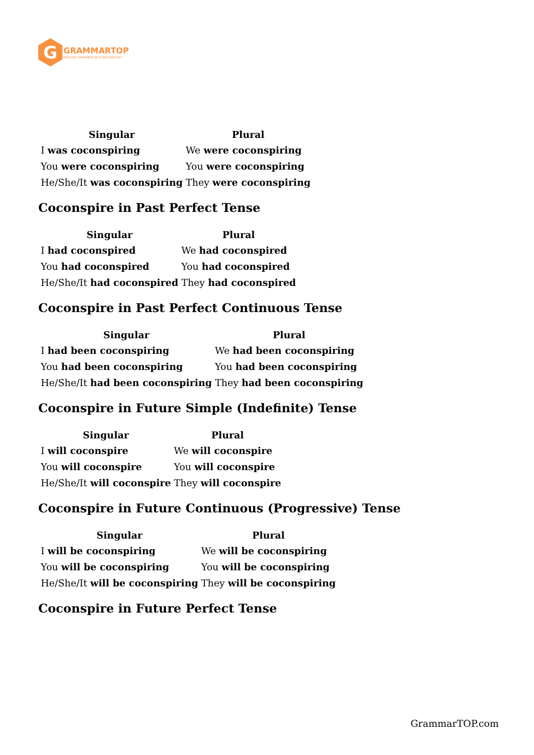G
GRAMMARTOP
ENGLISH GRAMMAR IN PLAIN ENGLISH
| Singular | Plural |
| --- | --- |
| I was coconspiring | We were coconspiring |
| You were coconspiring | You were coconspiring |
| He/She/It was coconspiring | They were coconspiring |
Coconspire in Past Perfect Tense
| Singular | Plural |
| --- | --- |
| I had coconspired | We had coconspired |
| You had coconspired | You had coconspired |
| He/She/It had coconspired | They had coconspired |
Coconspire in Past Perfect Continuous Tense
| Singular | Plural |
| --- | --- |
| I had been coconspiring | We had been coconspiring |
| You had been coconspiring | You had been coconspiring |
| He/She/It had been coconspiring | They had been coconspiring |
Coconspire in Future Simple (Indefinite) Tense
| Singular | Plural |
| --- | --- |
| I will coconspire | We will coconspire |
| You will coconspire | You will coconspire |
| He/She/It will coconspire | They will coconspire |
Coconspire in Future Continuous (Progressive) Tense
| Singular | Plural |
| --- | --- |
| I will be coconspiring | We will be coconspiring |
| You will be coconspiring | You will be coconspiring |
| He/She/It will be coconspiring | They will be coconspiring |
Coconspire in Future Perfect Tense
GrammarTOP.com